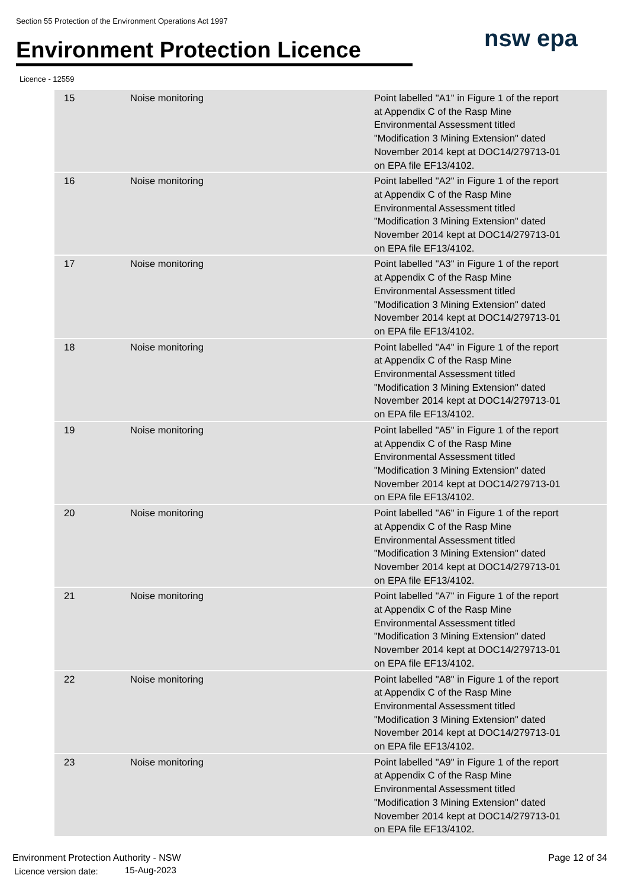Section 55 Protection of the Environment Operations Act 1997
Environment Protection Licence
nsw epa
Licence - 12559
| 15 | Noise monitoring | Point labelled "A1" in Figure 1 of the report at Appendix C of the Rasp Mine Environmental Assessment titled "Modification 3 Mining Extension" dated November 2014 kept at DOC14/279713-01 on EPA file EF13/4102. |
| 16 | Noise monitoring | Point labelled "A2" in Figure 1 of the report at Appendix C of the Rasp Mine Environmental Assessment titled "Modification 3 Mining Extension" dated November 2014 kept at DOC14/279713-01 on EPA file EF13/4102. |
| 17 | Noise monitoring | Point labelled "A3" in Figure 1 of the report at Appendix C of the Rasp Mine Environmental Assessment titled "Modification 3 Mining Extension" dated November 2014 kept at DOC14/279713-01 on EPA file EF13/4102. |
| 18 | Noise monitoring | Point labelled "A4" in Figure 1 of the report at Appendix C of the Rasp Mine Environmental Assessment titled "Modification 3 Mining Extension" dated November 2014 kept at DOC14/279713-01 on EPA file EF13/4102. |
| 19 | Noise monitoring | Point labelled "A5" in Figure 1 of the report at Appendix C of the Rasp Mine Environmental Assessment titled "Modification 3 Mining Extension" dated November 2014 kept at DOC14/279713-01 on EPA file EF13/4102. |
| 20 | Noise monitoring | Point labelled "A6" in Figure 1 of the report at Appendix C of the Rasp Mine Environmental Assessment titled "Modification 3 Mining Extension" dated November 2014 kept at DOC14/279713-01 on EPA file EF13/4102. |
| 21 | Noise monitoring | Point labelled "A7" in Figure 1 of the report at Appendix C of the Rasp Mine Environmental Assessment titled "Modification 3 Mining Extension" dated November 2014 kept at DOC14/279713-01 on EPA file EF13/4102. |
| 22 | Noise monitoring | Point labelled "A8" in Figure 1 of the report at Appendix C of the Rasp Mine Environmental Assessment titled "Modification 3 Mining Extension" dated November 2014 kept at DOC14/279713-01 on EPA file EF13/4102. |
| 23 | Noise monitoring | Point labelled "A9" in Figure 1 of the report at Appendix C of the Rasp Mine Environmental Assessment titled "Modification 3 Mining Extension" dated November 2014 kept at DOC14/279713-01 on EPA file EF13/4102. |
Environment Protection Authority - NSW
Page 12 of 34
Licence version date: 15-Aug-2023